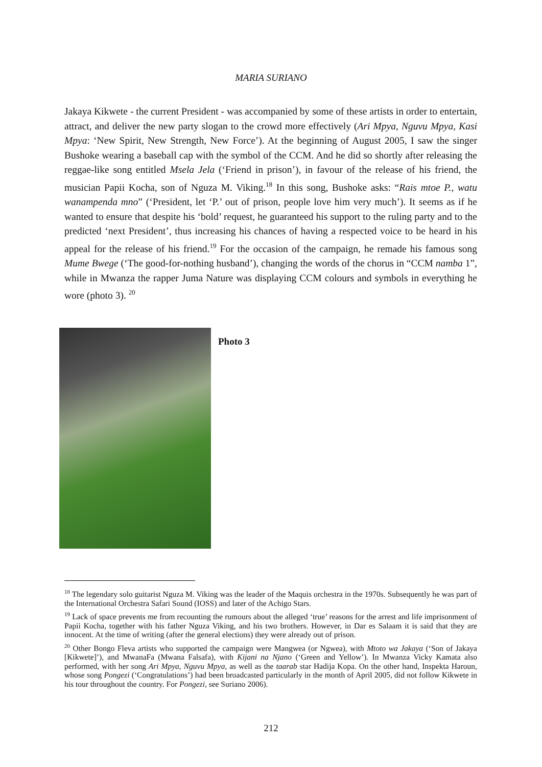MARIA SURIANO
Jakaya Kikwete - the current President - was accompanied by some of these artists in order to entertain, attract, and deliver the new party slogan to the crowd more effectively (Ari Mpya, Nguvu Mpya, Kasi Mpya: ‘New Spirit, New Strength, New Force’). At the beginning of August 2005, I saw the singer Bushoke wearing a baseball cap with the symbol of the CCM. And he did so shortly after releasing the reggae-like song entitled Msela Jela (‘Friend in prison’), in favour of the release of his friend, the musician Papii Kocha, son of Nguza M. Viking.<sup>18</sup> In this song, Bushoke asks: “Rais mtoe P., watu wanampenda mno” (‘President, let ‘P.’ out of prison, people love him very much’). It seems as if he wanted to ensure that despite his ‘bold’ request, he guaranteed his support to the ruling party and to the predicted ‘next President’, thus increasing his chances of having a respected voice to be heard in his appeal for the release of his friend.<sup>19</sup> For the occasion of the campaign, he remade his famous song Mume Bwege (‘The good-for-nothing husband’), changing the words of the chorus in “CCM namba 1”, while in Mwanza the rapper Juma Nature was displaying CCM colours and symbols in everything he wore (photo 3). <sup>20</sup>
Photo 3
<sup>18</sup> The legendary solo guitarist Nguza M. Viking was the leader of the Maquis orchestra in the 1970s. Subsequently he was part of the International Orchestra Safari Sound (IOSS) and later of the Achigo Stars.
<sup>19</sup> Lack of space prevents me from recounting the rumours about the alleged ‘true’ reasons for the arrest and life imprisonment of Papii Kocha, together with his father Nguza Viking, and his two brothers. However, in Dar es Salaam it is said that they are innocent. At the time of writing (after the general elections) they were already out of prison.
<sup>20</sup> Other Bongo Fleva artists who supported the campaign were Mangwea (or Ngwea), with Mtoto wa Jakaya (‘Son of Jakaya [Kikwete]’), and MwanaFa (Mwana Falsafa), with Kijani na Njano (‘Green and Yellow’). In Mwanza Vicky Kamata also performed, with her song Ari Mpya, Nguvu Mpya, as well as the taarab star Hadija Kopa. On the other hand, Inspekta Haroun, whose song Pongezi (‘Congratulations’) had been broadcasted particularly in the month of April 2005, did not follow Kikwete in his tour throughout the country. For Pongezi, see Suriano 2006).
212